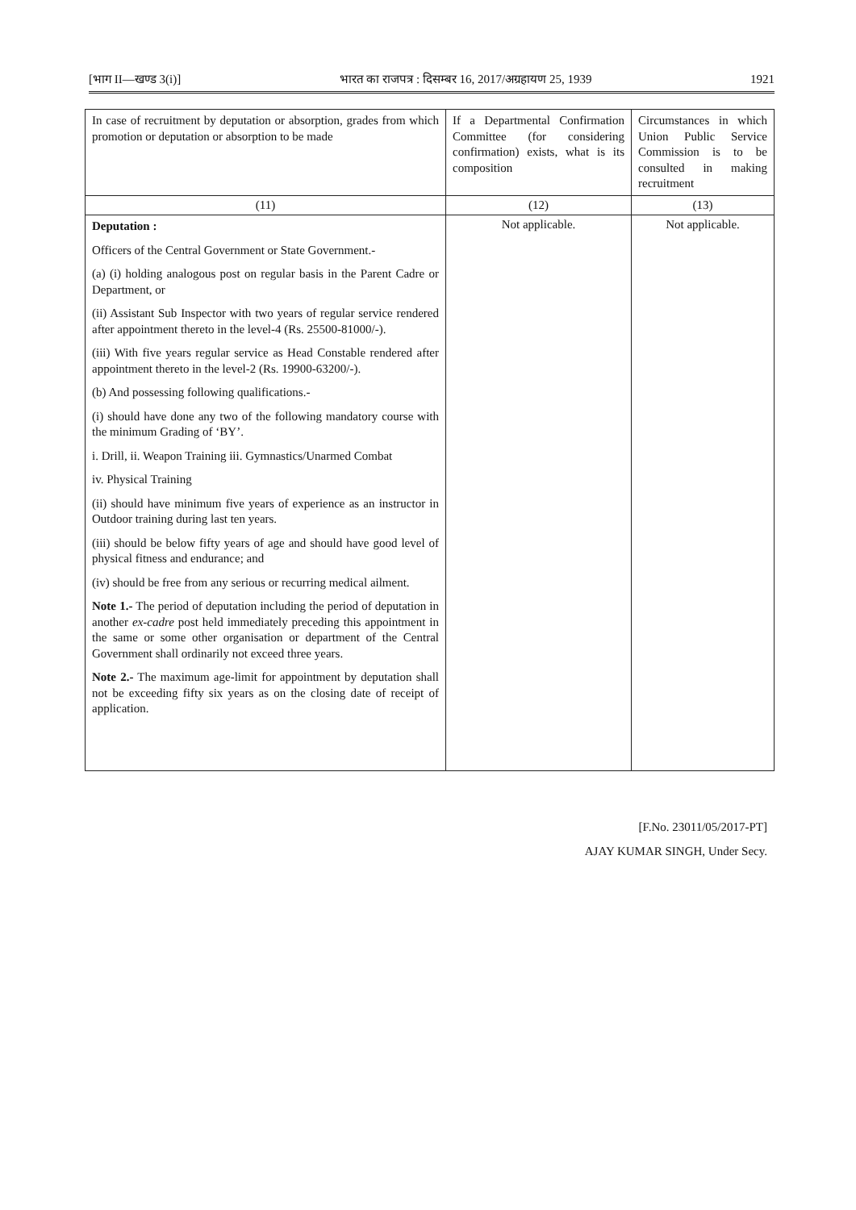[भाग II—खण्ड 3(i)] भारत का राजपत्र : दिसम्बर 16, 2017/अग्रहायण 25, 1939 1921
| In case of recruitment by deputation or absorption, grades from which promotion or deputation or absorption to be made | If a Departmental Confirmation Committee (for considering confirmation) exists, what is its composition | Circumstances in which Union Public Service Commission is to be consulted in making recruitment |
| --- | --- | --- |
| (11) | (12) | (13) |
| Deputation : Officers of the Central Government or State Government.- (a) (i) holding analogous post on regular basis in the Parent Cadre or Department, or (ii) Assistant Sub Inspector with two years of regular service rendered after appointment thereto in the level-4 (Rs. 25500-81000/-). (iii) With five years regular service as Head Constable rendered after appointment thereto in the level-2 (Rs. 19900-63200/-). (b) And possessing following qualifications.- (i) should have done any two of the following mandatory course with the minimum Grading of ‘BY’. i. Drill, ii. Weapon Training iii. Gymnastics/Unarmed Combat iv. Physical Training (ii) should have minimum five years of experience as an instructor in Outdoor training during last ten years. (iii) should be below fifty years of age and should have good level of physical fitness and endurance; and (iv) should be free from any serious or recurring medical ailment. Note 1.- The period of deputation including the period of deputation in another ex-cadre post held immediately preceding this appointment in the same or some other organisation or department of the Central Government shall ordinarily not exceed three years. Note 2.- The maximum age-limit for appointment by deputation shall not be exceeding fifty six years as on the closing date of receipt of application. | Not applicable. | Not applicable. |
[F.No. 23011/05/2017-PT]
AJAY KUMAR SINGH, Under Secy.